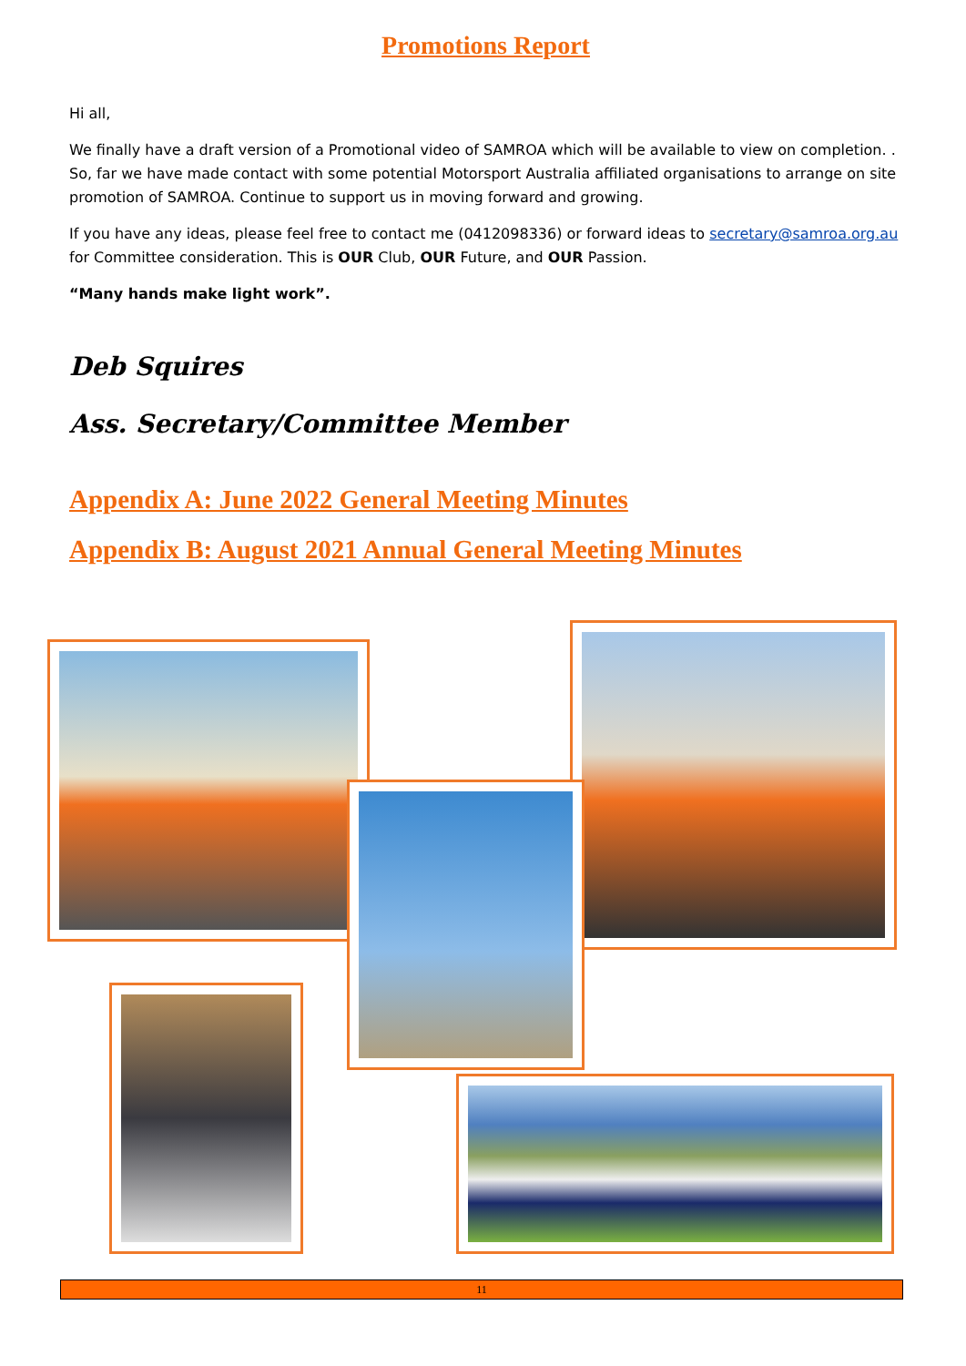Promotions Report
Hi all,
We finally have a draft version of a Promotional video of SAMROA which will be available to view on completion. . So, far we have made contact with some potential Motorsport Australia affiliated organisations to arrange on site promotion of SAMROA. Continue to support us in moving forward and growing.
If you have any ideas, please feel free to contact me (0412098336) or forward ideas to secretary@samroa.org.au for Committee consideration. This is OUR Club, OUR Future, and OUR Passion.
“Many hands make light work”.
Deb Squires
Ass. Secretary/Committee Member
Appendix A: June 2022 General Meeting Minutes
Appendix B: August 2021 Annual General Meeting Minutes
11